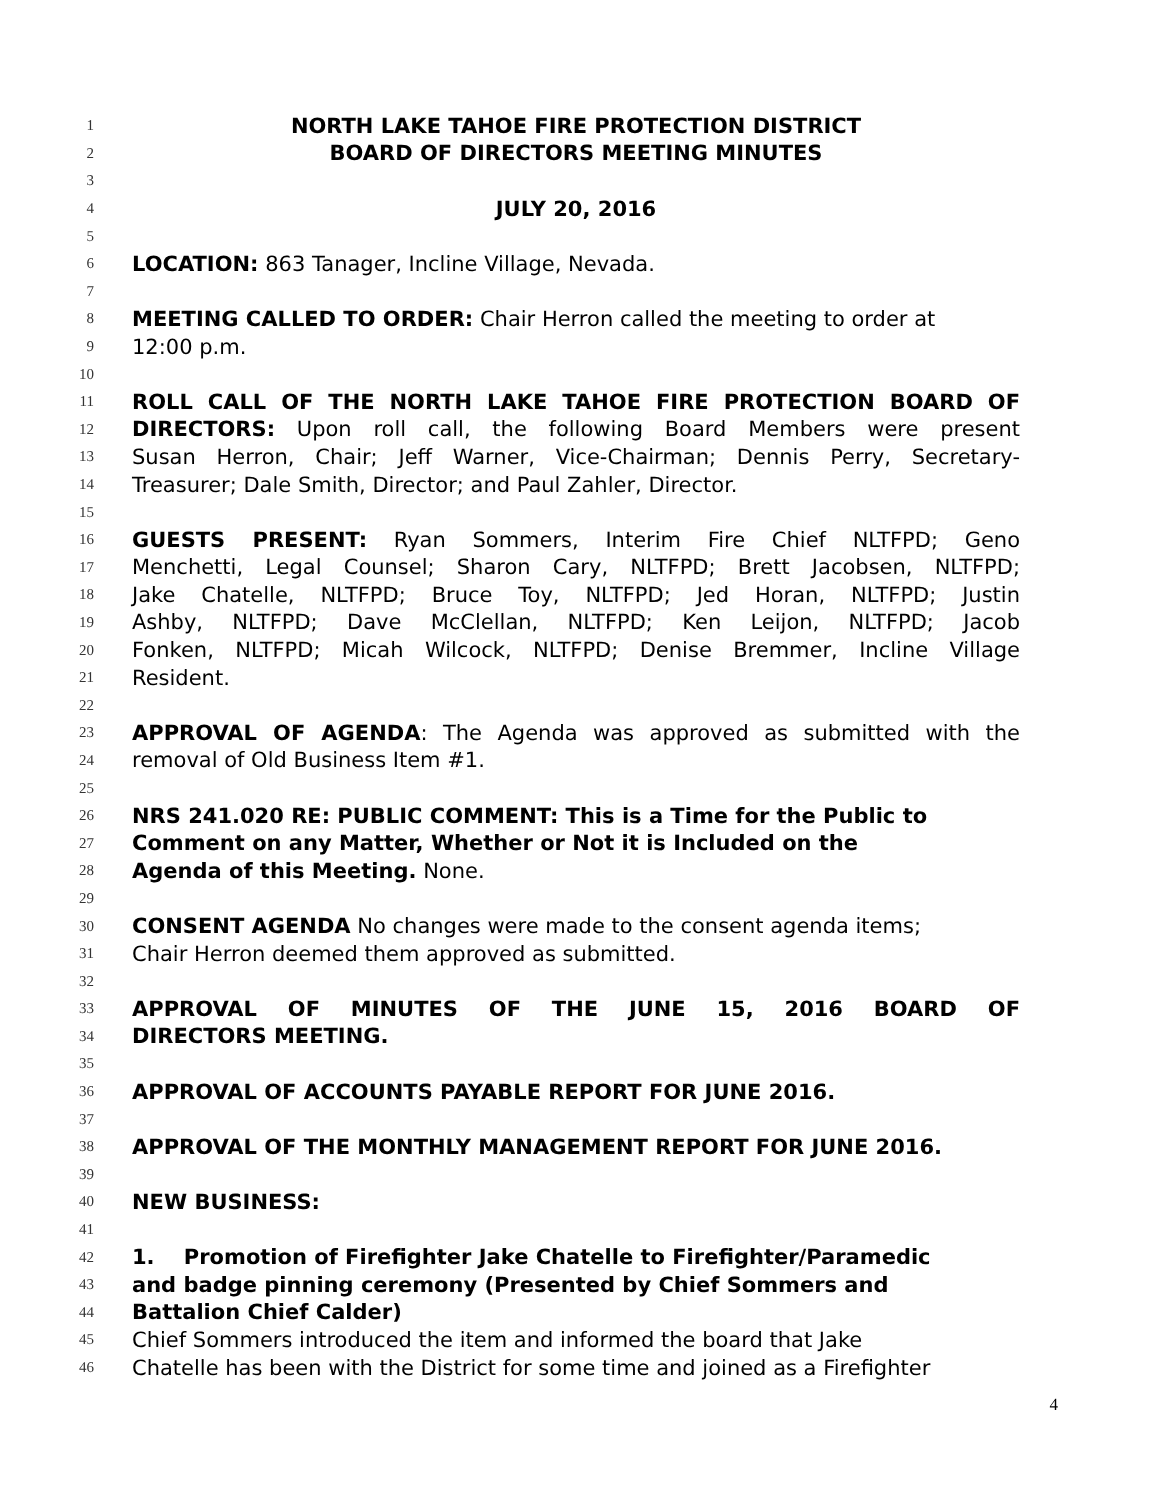1 NORTH LAKE TAHOE FIRE PROTECTION DISTRICT
2 BOARD OF DIRECTORS MEETING MINUTES
3
4 JULY 20, 2016
5
6 LOCATION: 863 Tanager, Incline Village, Nevada.
7
8 MEETING CALLED TO ORDER: Chair Herron called the meeting to order at
9 12:00 p.m.
10
11 ROLL CALL OF THE NORTH LAKE TAHOE FIRE PROTECTION BOARD OF
12 DIRECTORS: Upon roll call, the following Board Members were present
13 Susan Herron, Chair; Jeff Warner, Vice-Chairman; Dennis Perry, Secretary-
14 Treasurer; Dale Smith, Director; and Paul Zahler, Director.
15
16 GUESTS PRESENT: Ryan Sommers, Interim Fire Chief NLTFPD; Geno
17 Menchetti, Legal Counsel; Sharon Cary, NLTFPD; Brett Jacobsen, NLTFPD;
18 Jake Chatelle, NLTFPD; Bruce Toy, NLTFPD; Jed Horan, NLTFPD; Justin
19 Ashby, NLTFPD; Dave McClellan, NLTFPD; Ken Leijon, NLTFPD; Jacob
20 Fonken, NLTFPD; Micah Wilcock, NLTFPD; Denise Bremmer, Incline Village
21 Resident.
22
23 APPROVAL OF AGENDA: The Agenda was approved as submitted with the
24 removal of Old Business Item #1.
25
26 NRS 241.020 RE: PUBLIC COMMENT: This is a Time for the Public to
27 Comment on any Matter, Whether or Not it is Included on the
28 Agenda of this Meeting. None.
29
30 CONSENT AGENDA No changes were made to the consent agenda items;
31 Chair Herron deemed them approved as submitted.
32
33 APPROVAL OF MINUTES OF THE JUNE 15, 2016 BOARD OF
34 DIRECTORS MEETING.
35
36 APPROVAL OF ACCOUNTS PAYABLE REPORT FOR JUNE 2016.
37
38 APPROVAL OF THE MONTHLY MANAGEMENT REPORT FOR JUNE 2016.
39
40 NEW BUSINESS:
41
42 1. Promotion of Firefighter Jake Chatelle to Firefighter/Paramedic
43 and badge pinning ceremony (Presented by Chief Sommers and
44 Battalion Chief Calder)
45 Chief Sommers introduced the item and informed the board that Jake
46 Chatelle has been with the District for some time and joined as a Firefighter
4